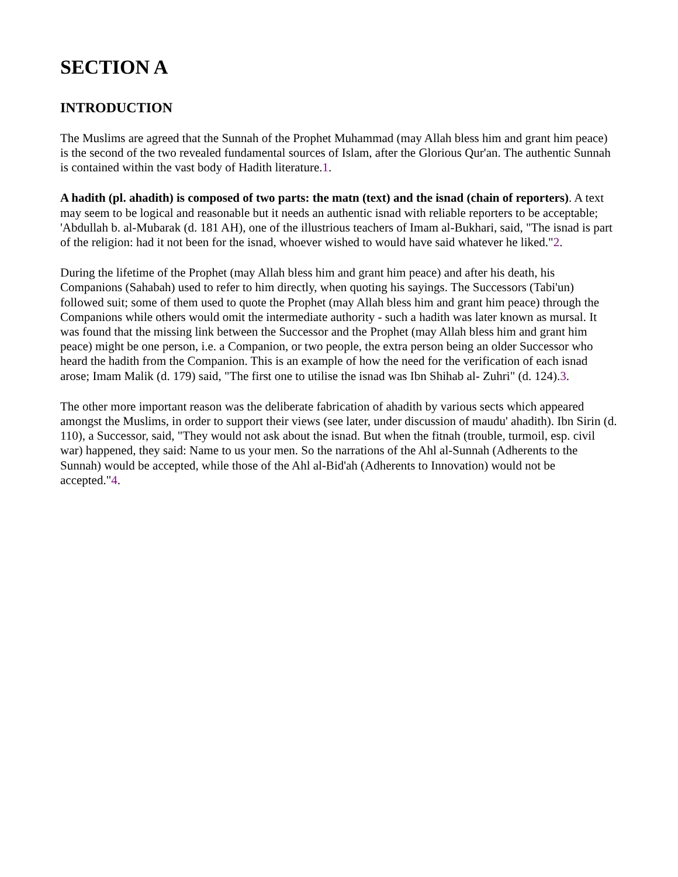SECTION A
INTRODUCTION
The Muslims are agreed that the Sunnah of the Prophet Muhammad (may Allah bless him and grant him peace) is the second of the two revealed fundamental sources of Islam, after the Glorious Qur'an. The authentic Sunnah is contained within the vast body of Hadith literature.1.
A hadith (pl. ahadith) is composed of two parts: the matn (text) and the isnad (chain of reporters). A text may seem to be logical and reasonable but it needs an authentic isnad with reliable reporters to be acceptable; 'Abdullah b. al-Mubarak (d. 181 AH), one of the illustrious teachers of Imam al-Bukhari, said, "The isnad is part of the religion: had it not been for the isnad, whoever wished to would have said whatever he liked."2.
During the lifetime of the Prophet (may Allah bless him and grant him peace) and after his death, his Companions (Sahabah) used to refer to him directly, when quoting his sayings. The Successors (Tabi'un) followed suit; some of them used to quote the Prophet (may Allah bless him and grant him peace) through the Companions while others would omit the intermediate authority - such a hadith was later known as mursal. It was found that the missing link between the Successor and the Prophet (may Allah bless him and grant him peace) might be one person, i.e. a Companion, or two people, the extra person being an older Successor who heard the hadith from the Companion. This is an example of how the need for the verification of each isnad arose; Imam Malik (d. 179) said, "The first one to utilise the isnad was Ibn Shihab al- Zuhri" (d. 124).3.
The other more important reason was the deliberate fabrication of ahadith by various sects which appeared amongst the Muslims, in order to support their views (see later, under discussion of maudu' ahadith). Ibn Sirin (d. 110), a Successor, said, "They would not ask about the isnad. But when the fitnah (trouble, turmoil, esp. civil war) happened, they said: Name to us your men. So the narrations of the Ahl al-Sunnah (Adherents to the Sunnah) would be accepted, while those of the Ahl al-Bid'ah (Adherents to Innovation) would not be accepted."4.